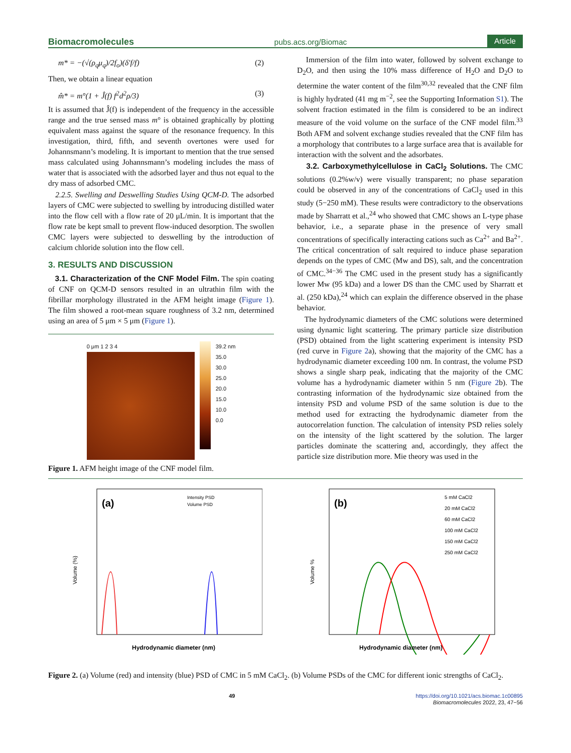Biomacromolecules pubs.acs.org/Biomac Article
m* = −(√(ρ<sub>q</sub>μ<sub>q</sub>)/2f<sub>o</sub>)(δ′f/f) (2)
Then, we obtain a linear equation
m̂* = m°(1 + Ĵ(f) f<sup>2</sup>d<sup>2</sup>ρ/3) (3)
It is assumed that Ĵ(f) is independent of the frequency in the accessible range and the true sensed mass m° is obtained graphically by plotting equivalent mass against the square of the resonance frequency. In this investigation, third, fifth, and seventh overtones were used for Johannsmann’s modeling. It is important to mention that the true sensed mass calculated using Johannsmann’s modeling includes the mass of water that is associated with the adsorbed layer and thus not equal to the dry mass of adsorbed CMC.
2.2.5. Swelling and Deswelling Studies Using QCM-D. The adsorbed layers of CMC were subjected to swelling by introducing distilled water into the flow cell with a flow rate of 20 μL/min. It is important that the flow rate be kept small to prevent flow-induced desorption. The swollen CMC layers were subjected to deswelling by the introduction of calcium chloride solution into the flow cell.
3. RESULTS AND DISCUSSION
3.1. Characterization of the CNF Model Film. The spin coating of CNF on QCM-D sensors resulted in an ultrathin film with the fibrillar morphology illustrated in the AFM height image (Figure 1). The film showed a root-mean square roughness of 3.2 nm, determined using an area of 5 μm × 5 μm (Figure 1).
0 μm 1 2 3 4 39.2 nm
35.0
30.0
25.0
20.0
15.0
10.0
0.0
Figure 1. AFM height image of the CNF model film.
Immersion of the film into water, followed by solvent exchange to D<sub>2</sub>O, and then using the 10% mass difference of H<sub>2</sub>O and D<sub>2</sub>O to determine the water content of the film<sup>30,32</sup> revealed that the CNF film is highly hydrated (41 mg m<sup>−2</sup>, see the Supporting Information S1). The solvent fraction estimated in the film is considered to be an indirect measure of the void volume on the surface of the CNF model film.<sup>33</sup> Both AFM and solvent exchange studies revealed that the CNF film has a morphology that contributes to a large surface area that is available for interaction with the solvent and the adsorbates.
3.2. Carboxymethylcellulose in CaCl<sub>2</sub> Solutions. The CMC solutions (0.2%w/v) were visually transparent; no phase separation could be observed in any of the concentrations of CaCl<sub>2</sub> used in this study (5−250 mM). These results were contradictory to the observations made by Sharratt et al.,<sup>24</sup> who showed that CMC shows an L-type phase behavior, i.e., a separate phase in the presence of very small concentrations of specifically interacting cations such as Ca<sup>2+</sup> and Ba<sup>2+</sup>. The critical concentration of salt required to induce phase separation depends on the types of CMC (Mw and DS), salt, and the concentration of CMC.<sup>34−36</sup> The CMC used in the present study has a significantly lower Mw (95 kDa) and a lower DS than the CMC used by Sharratt et al. (250 kDa),<sup>24</sup> which can explain the difference observed in the phase behavior.
The hydrodynamic diameters of the CMC solutions were determined using dynamic light scattering. The primary particle size distribution (PSD) obtained from the light scattering experiment is intensity PSD (red curve in Figure 2a), showing that the majority of the CMC has a hydrodynamic diameter exceeding 100 nm. In contrast, the volume PSD shows a single sharp peak, indicating that the majority of the CMC volume has a hydrodynamic diameter within 5 nm (Figure 2b). The contrasting information of the hydrodynamic size obtained from the intensity PSD and volume PSD of the same solution is due to the method used for extracting the hydrodynamic diameter from the autocorrelation function. The calculation of intensity PSD relies solely on the intensity of the light scattered by the solution. The larger particles dominate the scattering and, accordingly, they affect the particle size distribution more. Mie theory was used in the
(a)
Intensity PSD
Volume PSD
Hydrodynamic diameter (nm)
Volume (%)
(b)
5 mM CaCl2
20 mM CaCl2
60 mM CaCl2
100 mM CaCl2
150 mM CaCl2
250 mM CaCl2
Hydrodynamic diameter (nm)
Volume %
Figure 2. (a) Volume (red) and intensity (blue) PSD of CMC in 5 mM CaCl<sub>2</sub>. (b) Volume PSDs of the CMC for different ionic strengths of CaCl<sub>2</sub>.
49 https://doi.org/10.1021/acs.biomac.1c00895
Biomacromolecules 2022, 23, 47−56